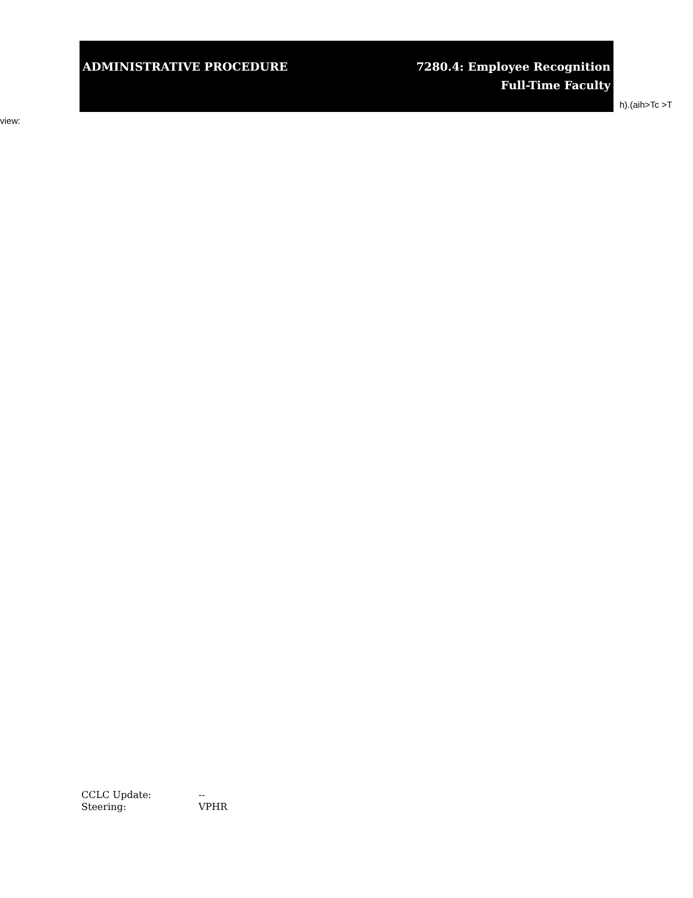ADMINISTRATIVE PROCEDURE 7280.4: Employee Recognition
Full-Time Faculty
h).(aih>Tc >T
view:
CCLC Update: --
Steering: VPHR